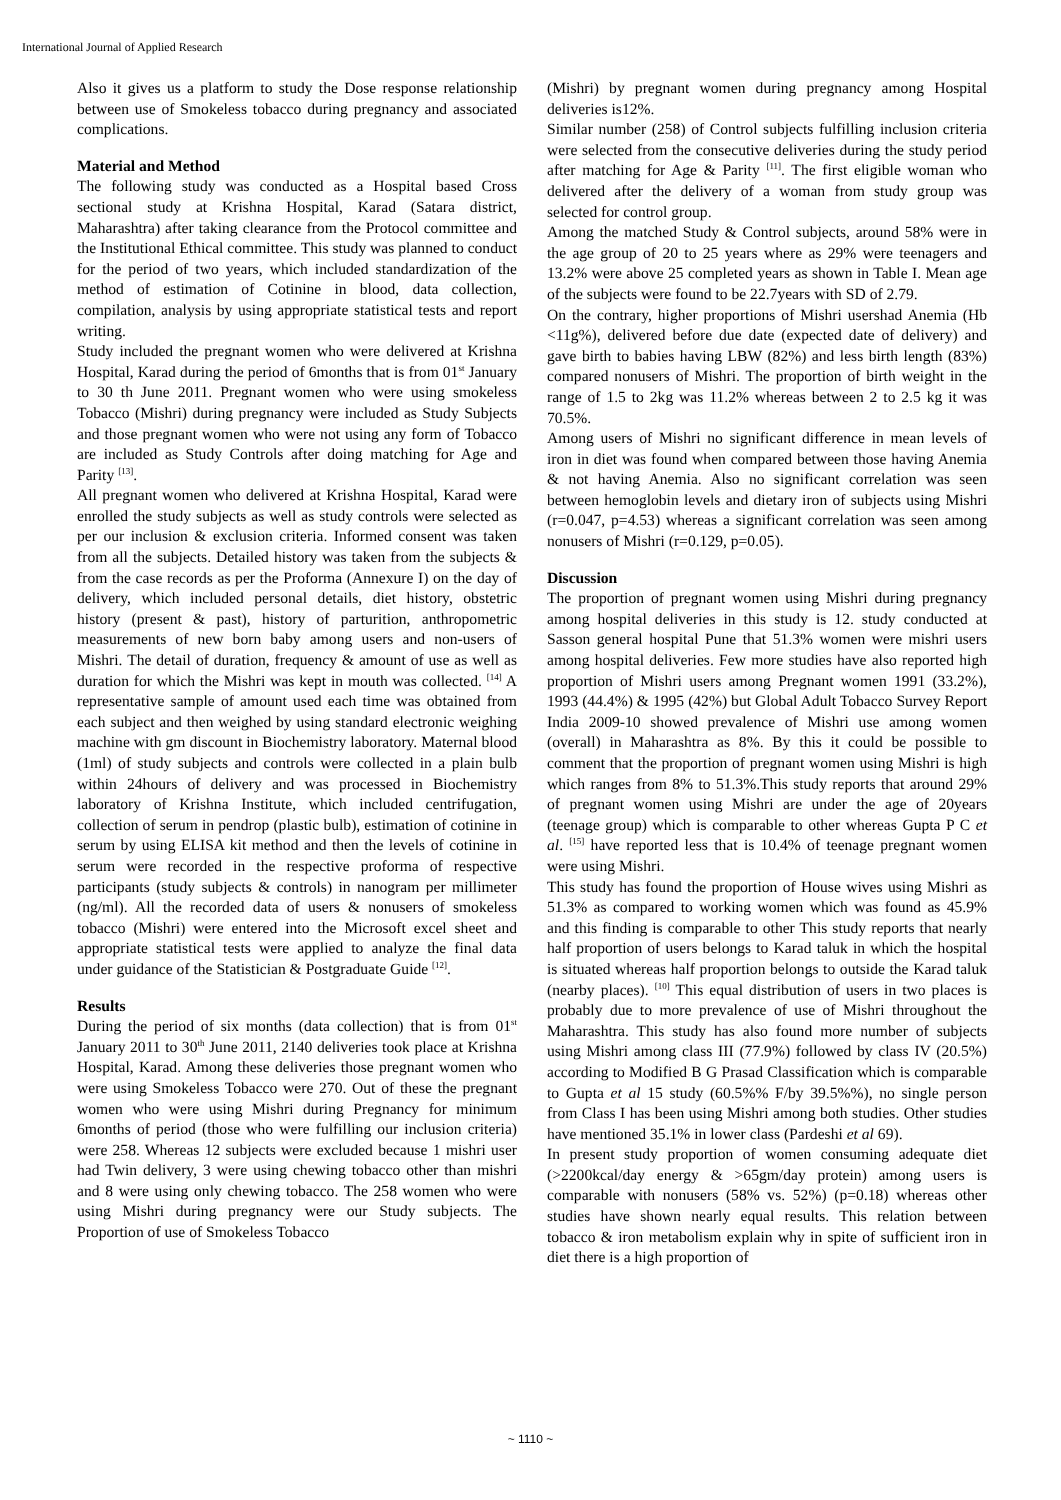International Journal of Applied Research
Also it gives us a platform to study the Dose response relationship between use of Smokeless tobacco during pregnancy and associated complications.
Material and Method
The following study was conducted as a Hospital based Cross sectional study at Krishna Hospital, Karad (Satara district, Maharashtra) after taking clearance from the Protocol committee and the Institutional Ethical committee. This study was planned to conduct for the period of two years, which included standardization of the method of estimation of Cotinine in blood, data collection, compilation, analysis by using appropriate statistical tests and report writing.
Study included the pregnant women who were delivered at Krishna Hospital, Karad during the period of 6months that is from 01<sup>st</sup> January to 30 th June 2011. Pregnant women who were using smokeless Tobacco (Mishri) during pregnancy were included as Study Subjects and those pregnant women who were not using any form of Tobacco are included as Study Controls after doing matching for Age and Parity <sup>[13]</sup>.
All pregnant women who delivered at Krishna Hospital, Karad were enrolled the study subjects as well as study controls were selected as per our inclusion & exclusion criteria. Informed consent was taken from all the subjects. Detailed history was taken from the subjects & from the case records as per the Proforma (Annexure I) on the day of delivery, which included personal details, diet history, obstetric history (present & past), history of parturition, anthropometric measurements of new born baby among users and non-users of Mishri. The detail of duration, frequency & amount of use as well as duration for which the Mishri was kept in mouth was collected. <sup>[14]</sup> A representative sample of amount used each time was obtained from each subject and then weighed by using standard electronic weighing machine with gm discount in Biochemistry laboratory. Maternal blood (1ml) of study subjects and controls were collected in a plain bulb within 24hours of delivery and was processed in Biochemistry laboratory of Krishna Institute, which included centrifugation, collection of serum in pendrop (plastic bulb), estimation of cotinine in serum by using ELISA kit method and then the levels of cotinine in serum were recorded in the respective proforma of respective participants (study subjects & controls) in nanogram per millimeter (ng/ml). All the recorded data of users & nonusers of smokeless tobacco (Mishri) were entered into the Microsoft excel sheet and appropriate statistical tests were applied to analyze the final data under guidance of the Statistician & Postgraduate Guide <sup>[12]</sup>.
Results
During the period of six months (data collection) that is from 01<sup>st</sup> January 2011 to 30<sup>th</sup> June 2011, 2140 deliveries took place at Krishna Hospital, Karad. Among these deliveries those pregnant women who were using Smokeless Tobacco were 270. Out of these the pregnant women who were using Mishri during Pregnancy for minimum 6months of period (those who were fulfilling our inclusion criteria) were 258. Whereas 12 subjects were excluded because 1 mishri user had Twin delivery, 3 were using chewing tobacco other than mishri and 8 were using only chewing tobacco. The 258 women who were using Mishri during pregnancy were our Study subjects. The Proportion of use of Smokeless Tobacco
(Mishri) by pregnant women during pregnancy among Hospital deliveries is12%.
Similar number (258) of Control subjects fulfilling inclusion criteria were selected from the consecutive deliveries during the study period after matching for Age & Parity <sup>[11]</sup>. The first eligible woman who delivered after the delivery of a woman from study group was selected for control group.
Among the matched Study & Control subjects, around 58% were in the age group of 20 to 25 years where as 29% were teenagers and 13.2% were above 25 completed years as shown in Table I. Mean age of the subjects were found to be 22.7years with SD of 2.79.
On the contrary, higher proportions of Mishri usershad Anemia (Hb <11g%), delivered before due date (expected date of delivery) and gave birth to babies having LBW (82%) and less birth length (83%) compared nonusers of Mishri. The proportion of birth weight in the range of 1.5 to 2kg was 11.2% whereas between 2 to 2.5 kg it was 70.5%.
Among users of Mishri no significant difference in mean levels of iron in diet was found when compared between those having Anemia & not having Anemia. Also no significant correlation was seen between hemoglobin levels and dietary iron of subjects using Mishri (r=0.047, p=4.53) whereas a significant correlation was seen among nonusers of Mishri (r=0.129, p=0.05).
Discussion
The proportion of pregnant women using Mishri during pregnancy among hospital deliveries in this study is 12. study conducted at Sasson general hospital Pune that 51.3% women were mishri users among hospital deliveries. Few more studies have also reported high proportion of Mishri users among Pregnant women 1991 (33.2%), 1993 (44.4%) & 1995 (42%) but Global Adult Tobacco Survey Report India 2009-10 showed prevalence of Mishri use among women (overall) in Maharashtra as 8%. By this it could be possible to comment that the proportion of pregnant women using Mishri is high which ranges from 8% to 51.3%.This study reports that around 29% of pregnant women using Mishri are under the age of 20years (teenage group) which is comparable to other whereas Gupta P C et al. <sup>[15]</sup> have reported less that is 10.4% of teenage pregnant women were using Mishri.
This study has found the proportion of House wives using Mishri as 51.3% as compared to working women which was found as 45.9% and this finding is comparable to other This study reports that nearly half proportion of users belongs to Karad taluk in which the hospital is situated whereas half proportion belongs to outside the Karad taluk (nearby places). <sup>[10]</sup> This equal distribution of users in two places is probably due to more prevalence of use of Mishri throughout the Maharashtra. This study has also found more number of subjects using Mishri among class III (77.9%) followed by class IV (20.5%) according to Modified B G Prasad Classification which is comparable to Gupta et al 15 study (60.5%% F/by 39.5%%), no single person from Class I has been using Mishri among both studies. Other studies have mentioned 35.1% in lower class (Pardeshi et al 69).
In present study proportion of women consuming adequate diet (>2200kcal/day energy & >65gm/day protein) among users is comparable with nonusers (58% vs. 52%) (p=0.18) whereas other studies have shown nearly equal results. This relation between tobacco & iron metabolism explain why in spite of sufficient iron in diet there is a high proportion of
~ 1110 ~